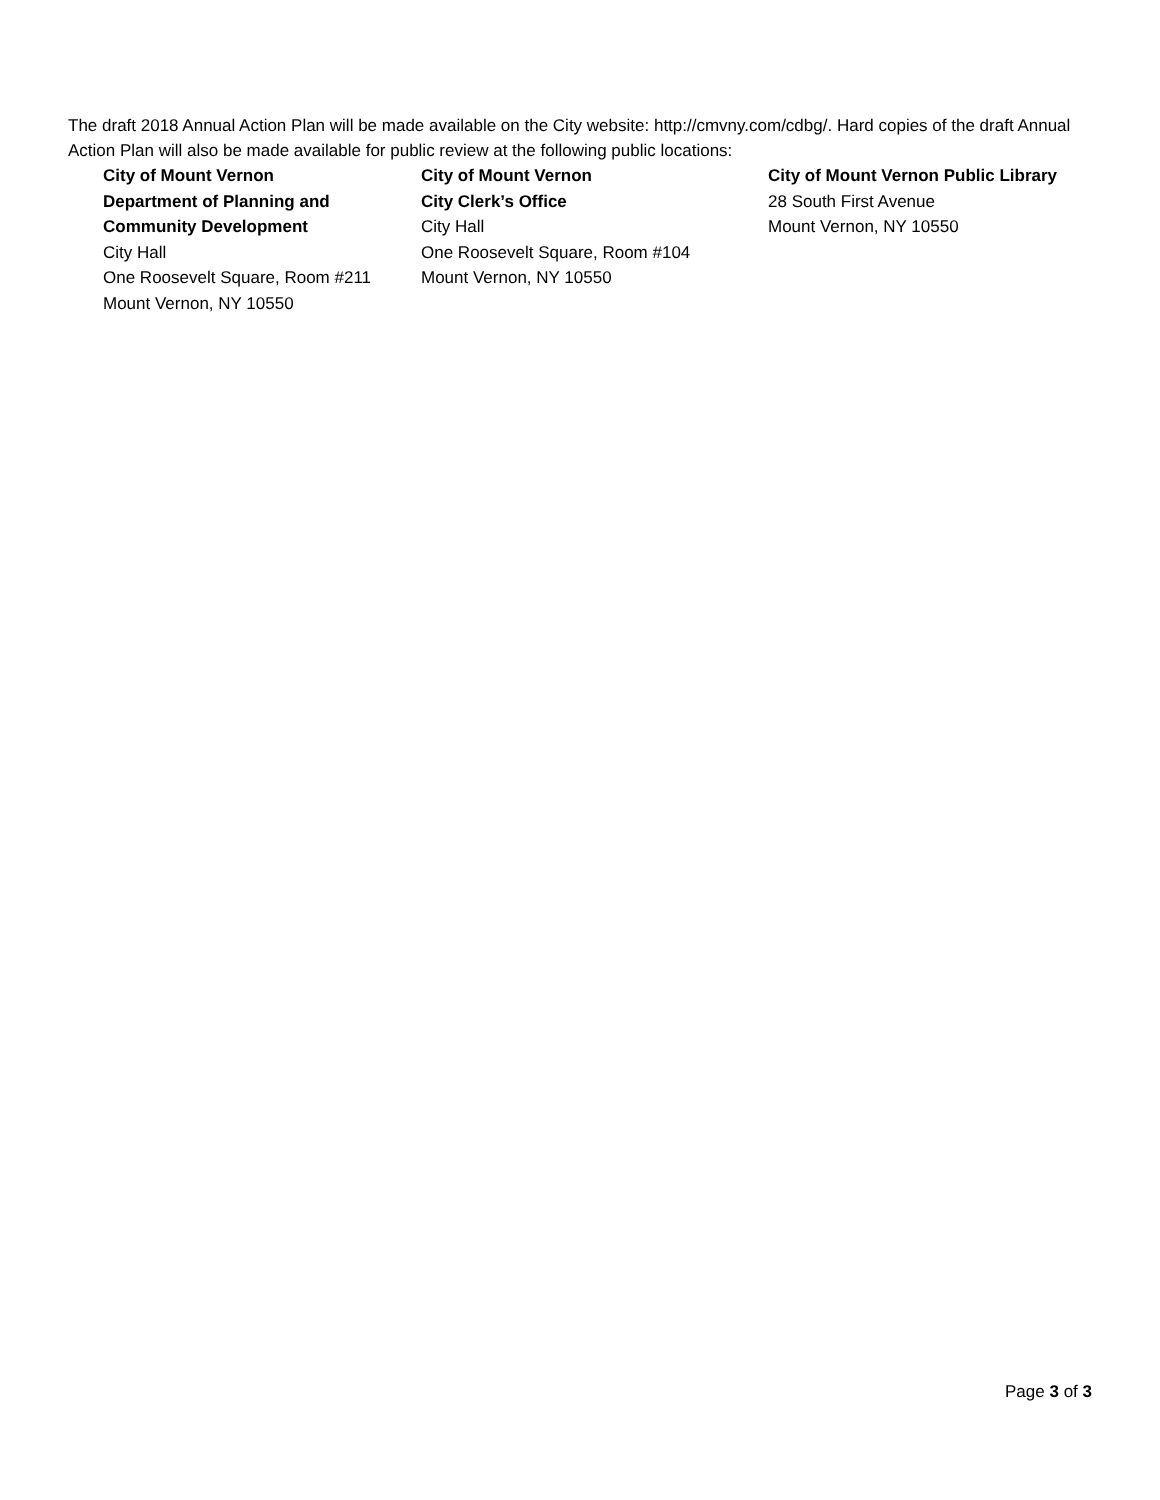The draft 2018 Annual Action Plan will be made available on the City website: http://cmvny.com/cdbg/. Hard copies of the draft Annual Action Plan will also be made available for public review at the following public locations:
City of Mount Vernon
Department of Planning and
Community Development
City Hall
One Roosevelt Square, Room #211
Mount Vernon, NY 10550
City of Mount Vernon
City Clerk’s Office
City Hall
One Roosevelt Square, Room #104
Mount Vernon, NY 10550
City of Mount Vernon Public Library
28 South First Avenue
Mount Vernon, NY 10550
Page 3 of 3